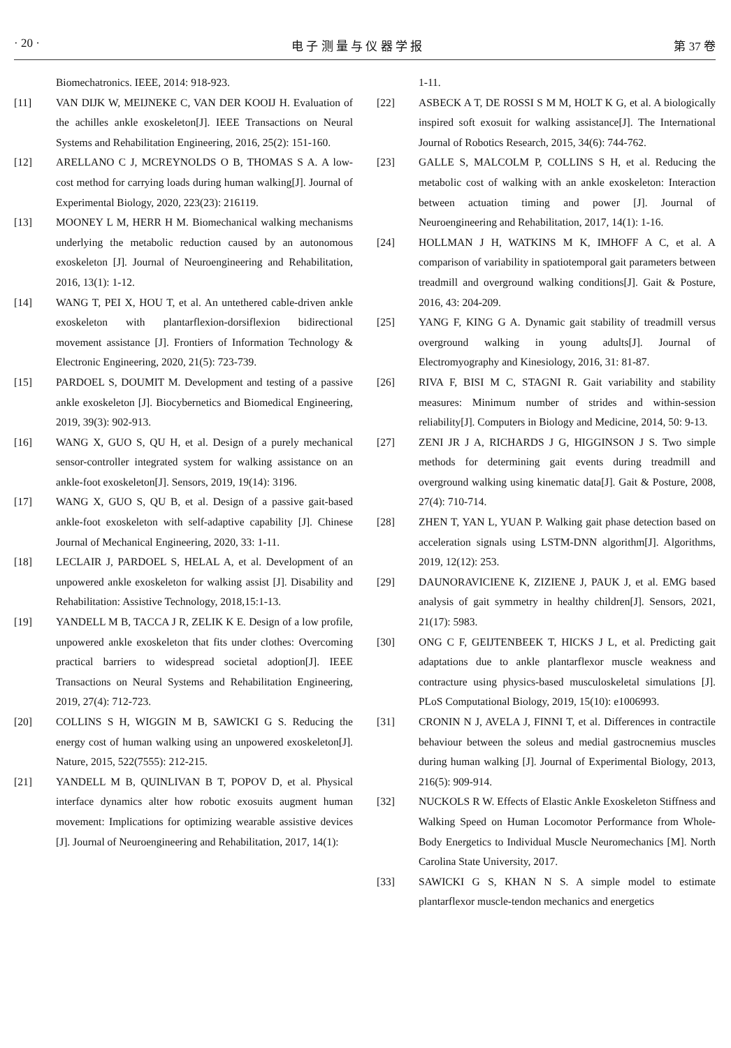· 20 · 电 子 测 量 与 仪 器 学 报 第 37 卷
Biomechatronics. IEEE, 2014: 918-923.
[11] VAN DIJK W, MEIJNEKE C, VAN DER KOOIJ H. Evaluation of the achilles ankle exoskeleton[J]. IEEE Transactions on Neural Systems and Rehabilitation Engineering, 2016, 25(2): 151-160.
[12] ARELLANO C J, MCREYNOLDS O B, THOMAS S A. A low-cost method for carrying loads during human walking[J]. Journal of Experimental Biology, 2020, 223(23): 216119.
[13] MOONEY L M, HERR H M. Biomechanical walking mechanisms underlying the metabolic reduction caused by an autonomous exoskeleton [J]. Journal of Neuroengineering and Rehabilitation, 2016, 13(1): 1-12.
[14] WANG T, PEI X, HOU T, et al. An untethered cable-driven ankle exoskeleton with plantarflexion-dorsiflexion bidirectional movement assistance [J]. Frontiers of Information Technology & Electronic Engineering, 2020, 21(5): 723-739.
[15] PARDOEL S, DOUMIT M. Development and testing of a passive ankle exoskeleton [J]. Biocybernetics and Biomedical Engineering, 2019, 39(3): 902-913.
[16] WANG X, GUO S, QU H, et al. Design of a purely mechanical sensor-controller integrated system for walking assistance on an ankle-foot exoskeleton[J]. Sensors, 2019, 19(14): 3196.
[17] WANG X, GUO S, QU B, et al. Design of a passive gait-based ankle-foot exoskeleton with self-adaptive capability [J]. Chinese Journal of Mechanical Engineering, 2020, 33: 1-11.
[18] LECLAIR J, PARDOEL S, HELAL A, et al. Development of an unpowered ankle exoskeleton for walking assist [J]. Disability and Rehabilitation: Assistive Technology, 2018,15:1-13.
[19] YANDELL M B, TACCA J R, ZELIK K E. Design of a low profile, unpowered ankle exoskeleton that fits under clothes: Overcoming practical barriers to widespread societal adoption[J]. IEEE Transactions on Neural Systems and Rehabilitation Engineering, 2019, 27(4): 712-723.
[20] COLLINS S H, WIGGIN M B, SAWICKI G S. Reducing the energy cost of human walking using an unpowered exoskeleton[J]. Nature, 2015, 522(7555): 212-215.
[21] YANDELL M B, QUINLIVAN B T, POPOV D, et al. Physical interface dynamics alter how robotic exosuits augment human movement: Implications for optimizing wearable assistive devices [J]. Journal of Neuroengineering and Rehabilitation, 2017, 14(1):
1-11.
[22] ASBECK A T, DE ROSSI S M M, HOLT K G, et al. A biologically inspired soft exosuit for walking assistance[J]. The International Journal of Robotics Research, 2015, 34(6): 744-762.
[23] GALLE S, MALCOLM P, COLLINS S H, et al. Reducing the metabolic cost of walking with an ankle exoskeleton: Interaction between actuation timing and power [J]. Journal of Neuroengineering and Rehabilitation, 2017, 14(1): 1-16.
[24] HOLLMAN J H, WATKINS M K, IMHOFF A C, et al. A comparison of variability in spatiotemporal gait parameters between treadmill and overground walking conditions[J]. Gait & Posture, 2016, 43: 204-209.
[25] YANG F, KING G A. Dynamic gait stability of treadmill versus overground walking in young adults[J]. Journal of Electromyography and Kinesiology, 2016, 31: 81-87.
[26] RIVA F, BISI M C, STAGNI R. Gait variability and stability measures: Minimum number of strides and within-session reliability[J]. Computers in Biology and Medicine, 2014, 50: 9-13.
[27] ZENI JR J A, RICHARDS J G, HIGGINSON J S. Two simple methods for determining gait events during treadmill and overground walking using kinematic data[J]. Gait & Posture, 2008, 27(4): 710-714.
[28] ZHEN T, YAN L, YUAN P. Walking gait phase detection based on acceleration signals using LSTM-DNN algorithm[J]. Algorithms, 2019, 12(12): 253.
[29] DAUNORAVICIENE K, ZIZIENE J, PAUK J, et al. EMG based analysis of gait symmetry in healthy children[J]. Sensors, 2021, 21(17): 5983.
[30] ONG C F, GEIJTENBEEK T, HICKS J L, et al. Predicting gait adaptations due to ankle plantarflexor muscle weakness and contracture using physics-based musculoskeletal simulations [J]. PLoS Computational Biology, 2019, 15(10): e1006993.
[31] CRONIN N J, AVELA J, FINNI T, et al. Differences in contractile behaviour between the soleus and medial gastrocnemius muscles during human walking [J]. Journal of Experimental Biology, 2013, 216(5): 909-914.
[32] NUCKOLS R W. Effects of Elastic Ankle Exoskeleton Stiffness and Walking Speed on Human Locomotor Performance from Whole-Body Energetics to Individual Muscle Neuromechanics [M]. North Carolina State University, 2017.
[33] SAWICKI G S, KHAN N S. A simple model to estimate plantarflexor muscle-tendon mechanics and energetics